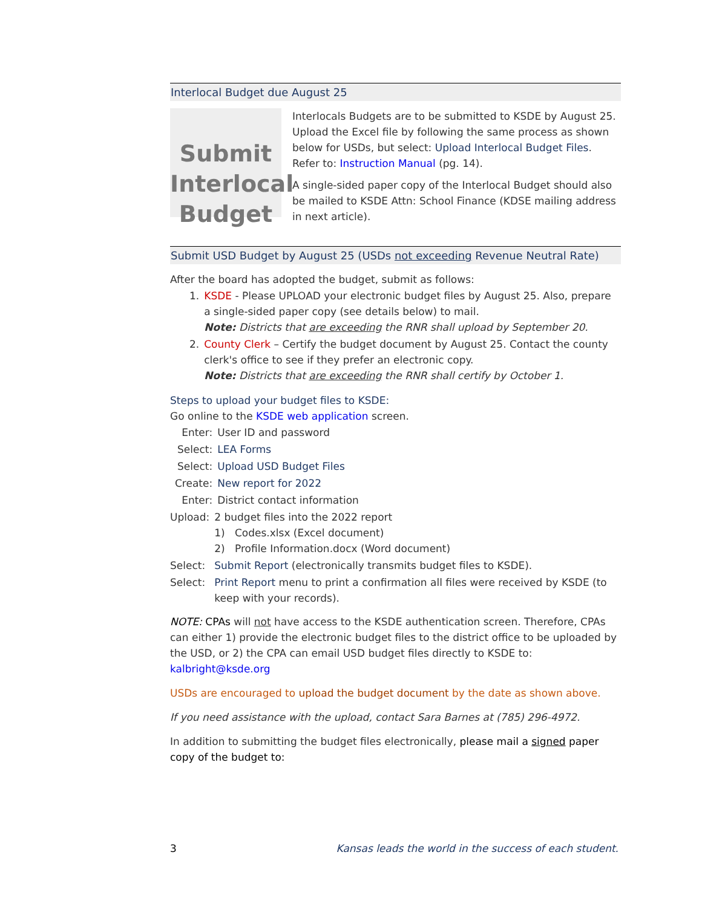Interlocal Budget due August 25
Submit
Interlocal
Budget
Interlocals Budgets are to be submitted to KSDE by August 25. Upload the Excel file by following the same process as shown below for USDs, but select: Upload Interlocal Budget Files. Refer to: Instruction Manual (pg. 14).
A single-sided paper copy of the Interlocal Budget should also be mailed to KSDE Attn: School Finance (KDSE mailing address in next article).
Submit USD Budget by August 25 (USDs not exceeding Revenue Neutral Rate)
After the board has adopted the budget, submit as follows:
| 1. | KSDE - Please UPLOAD your electronic budget files by August 25. Also, prepare a single-sided paper copy (see details below) to mail. Note: Districts that are exceeding the RNR shall upload by September 20. |
| 2. | County Clerk – Certify the budget document by August 25. Contact the county clerk's office to see if they prefer an electronic copy. Note: Districts that are exceeding the RNR shall certify by October 1. |
Steps to upload your budget files to KSDE:
Go online to the KSDE web application screen.
| Enter: | User ID and password |
| Select: | LEA Forms |
| Select: | Upload USD Budget Files |
| Create: | New report for 2022 |
| Enter: | District contact information |
| Upload: | 2 budget files into the 2022 report 1) Codes.xlsx (Excel document) 2) Profile Information.docx (Word document) |
| Select: | Submit Report (electronically transmits budget files to KSDE). |
| Select: | Print Report menu to print a confirmation all files were received by KSDE (to keep with your records). |
NOTE: CPAs will not have access to the KSDE authentication screen. Therefore, CPAs can either 1) provide the electronic budget files to the district office to be uploaded by the USD, or 2) the CPA can email USD budget files directly to KSDE to: kalbright@ksde.org
USDs are encouraged to upload the budget document by the date as shown above.
If you need assistance with the upload, contact Sara Barnes at (785) 296-4972.
In addition to submitting the budget files electronically, please mail a signed paper copy of the budget to:
3 Kansas leads the world in the success of each student.